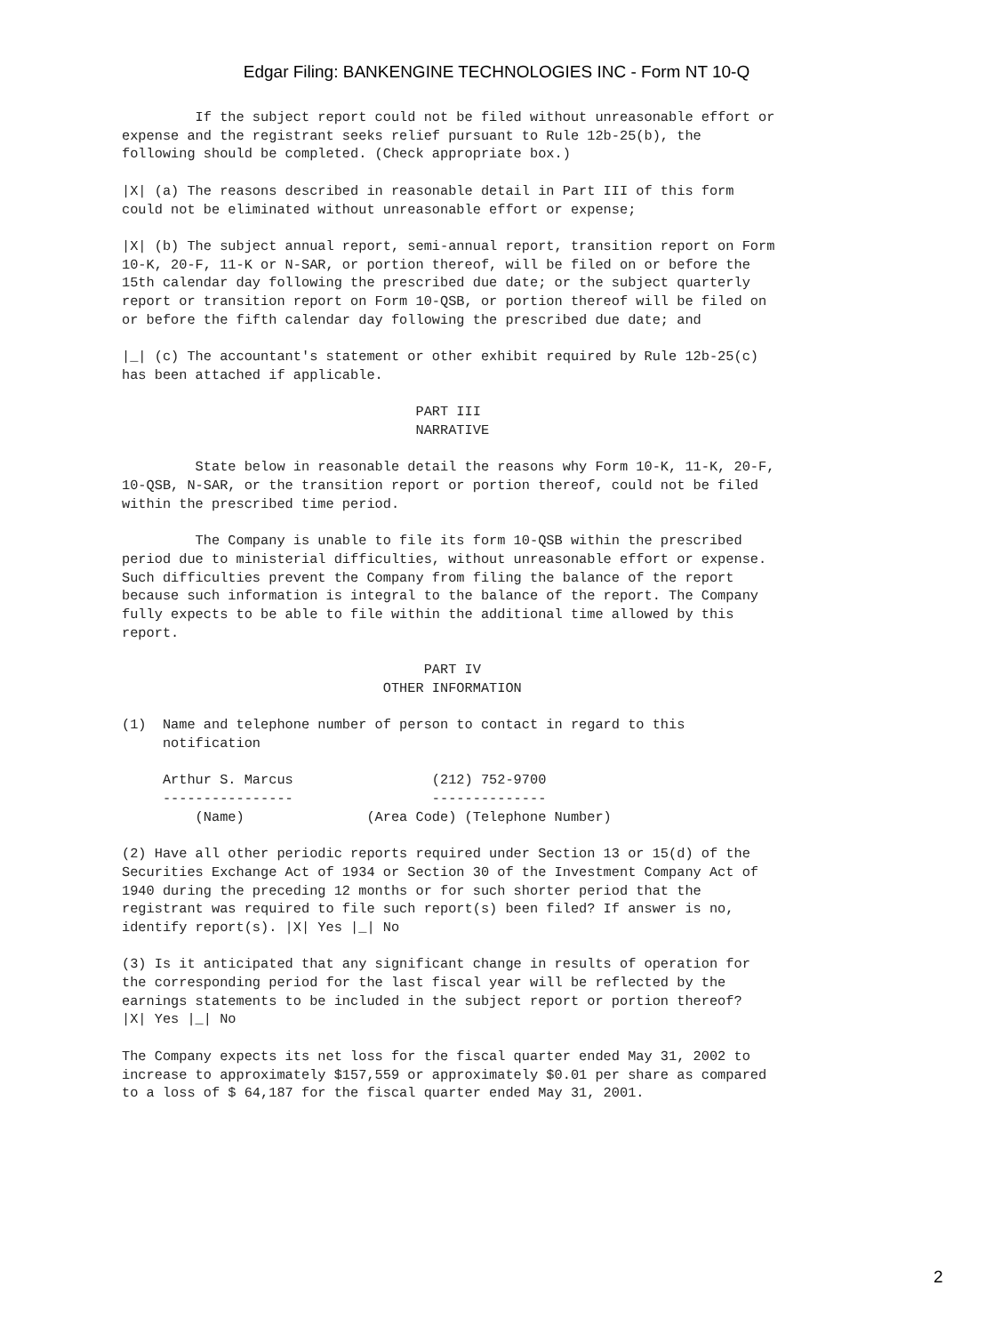Edgar Filing: BANKENGINE TECHNOLOGIES INC - Form NT 10-Q
         If the subject report could not be filed without unreasonable effort or
expense and the registrant seeks relief pursuant to Rule 12b-25(b), the
following should be completed. (Check appropriate box.)

|X| (a) The reasons described in reasonable detail in Part III of this form
could not be eliminated without unreasonable effort or expense;

|X| (b) The subject annual report, semi-annual report, transition report on Form
10-K, 20-F, 11-K or N-SAR, or portion thereof, will be filed on or before the
15th calendar day following the prescribed due date; or the subject quarterly
report or transition report on Form 10-QSB, or portion thereof will be filed on
or before the fifth calendar day following the prescribed due date; and

|_| (c) The accountant's statement or other exhibit required by Rule 12b-25(c)
has been attached if applicable.

                                    PART III
                                    NARRATIVE

         State below in reasonable detail the reasons why Form 10-K, 11-K, 20-F,
10-QSB, N-SAR, or the transition report or portion thereof, could not be filed
within the prescribed time period.

         The Company is unable to file its form 10-QSB within the prescribed
period due to ministerial difficulties, without unreasonable effort or expense.
Such difficulties prevent the Company from filing the balance of the report
because such information is integral to the balance of the report. The Company
fully expects to be able to file within the additional time allowed by this
report.

                                     PART IV
                                OTHER INFORMATION

(1)  Name and telephone number of person to contact in regard to this
     notification

     Arthur S. Marcus                 (212) 752-9700
     ----------------                 --------------
         (Name)               (Area Code) (Telephone Number)

(2) Have all other periodic reports required under Section 13 or 15(d) of the
Securities Exchange Act of 1934 or Section 30 of the Investment Company Act of
1940 during the preceding 12 months or for such shorter period that the
registrant was required to file such report(s) been filed? If answer is no,
identify report(s). |X| Yes |_| No

(3) Is it anticipated that any significant change in results of operation for
the corresponding period for the last fiscal year will be reflected by the
earnings statements to be included in the subject report or portion thereof?
|X| Yes |_| No

The Company expects its net loss for the fiscal quarter ended May 31, 2002 to
increase to approximately $157,559 or approximately $0.01 per share as compared
to a loss of $ 64,187 for the fiscal quarter ended May 31, 2001.
2